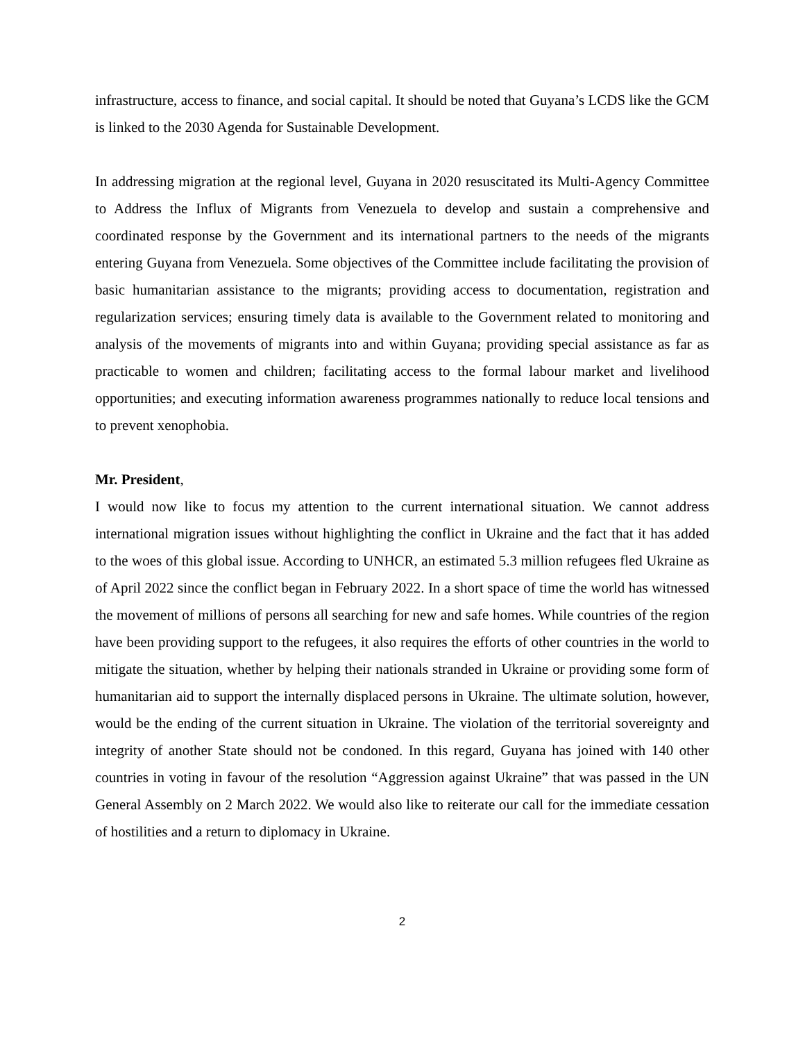infrastructure, access to finance, and social capital. It should be noted that Guyana’s LCDS like the GCM is linked to the 2030 Agenda for Sustainable Development.
In addressing migration at the regional level, Guyana in 2020 resuscitated its Multi-Agency Committee to Address the Influx of Migrants from Venezuela to develop and sustain a comprehensive and coordinated response by the Government and its international partners to the needs of the migrants entering Guyana from Venezuela. Some objectives of the Committee include facilitating the provision of basic humanitarian assistance to the migrants; providing access to documentation, registration and regularization services; ensuring timely data is available to the Government related to monitoring and analysis of the movements of migrants into and within Guyana; providing special assistance as far as practicable to women and children; facilitating access to the formal labour market and livelihood opportunities; and executing information awareness programmes nationally to reduce local tensions and to prevent xenophobia.
Mr. President,
I would now like to focus my attention to the current international situation. We cannot address international migration issues without highlighting the conflict in Ukraine and the fact that it has added to the woes of this global issue. According to UNHCR, an estimated 5.3 million refugees fled Ukraine as of April 2022 since the conflict began in February 2022. In a short space of time the world has witnessed the movement of millions of persons all searching for new and safe homes. While countries of the region have been providing support to the refugees, it also requires the efforts of other countries in the world to mitigate the situation, whether by helping their nationals stranded in Ukraine or providing some form of humanitarian aid to support the internally displaced persons in Ukraine. The ultimate solution, however, would be the ending of the current situation in Ukraine. The violation of the territorial sovereignty and integrity of another State should not be condoned. In this regard, Guyana has joined with 140 other countries in voting in favour of the resolution “Aggression against Ukraine” that was passed in the UN General Assembly on 2 March 2022. We would also like to reiterate our call for the immediate cessation of hostilities and a return to diplomacy in Ukraine.
2